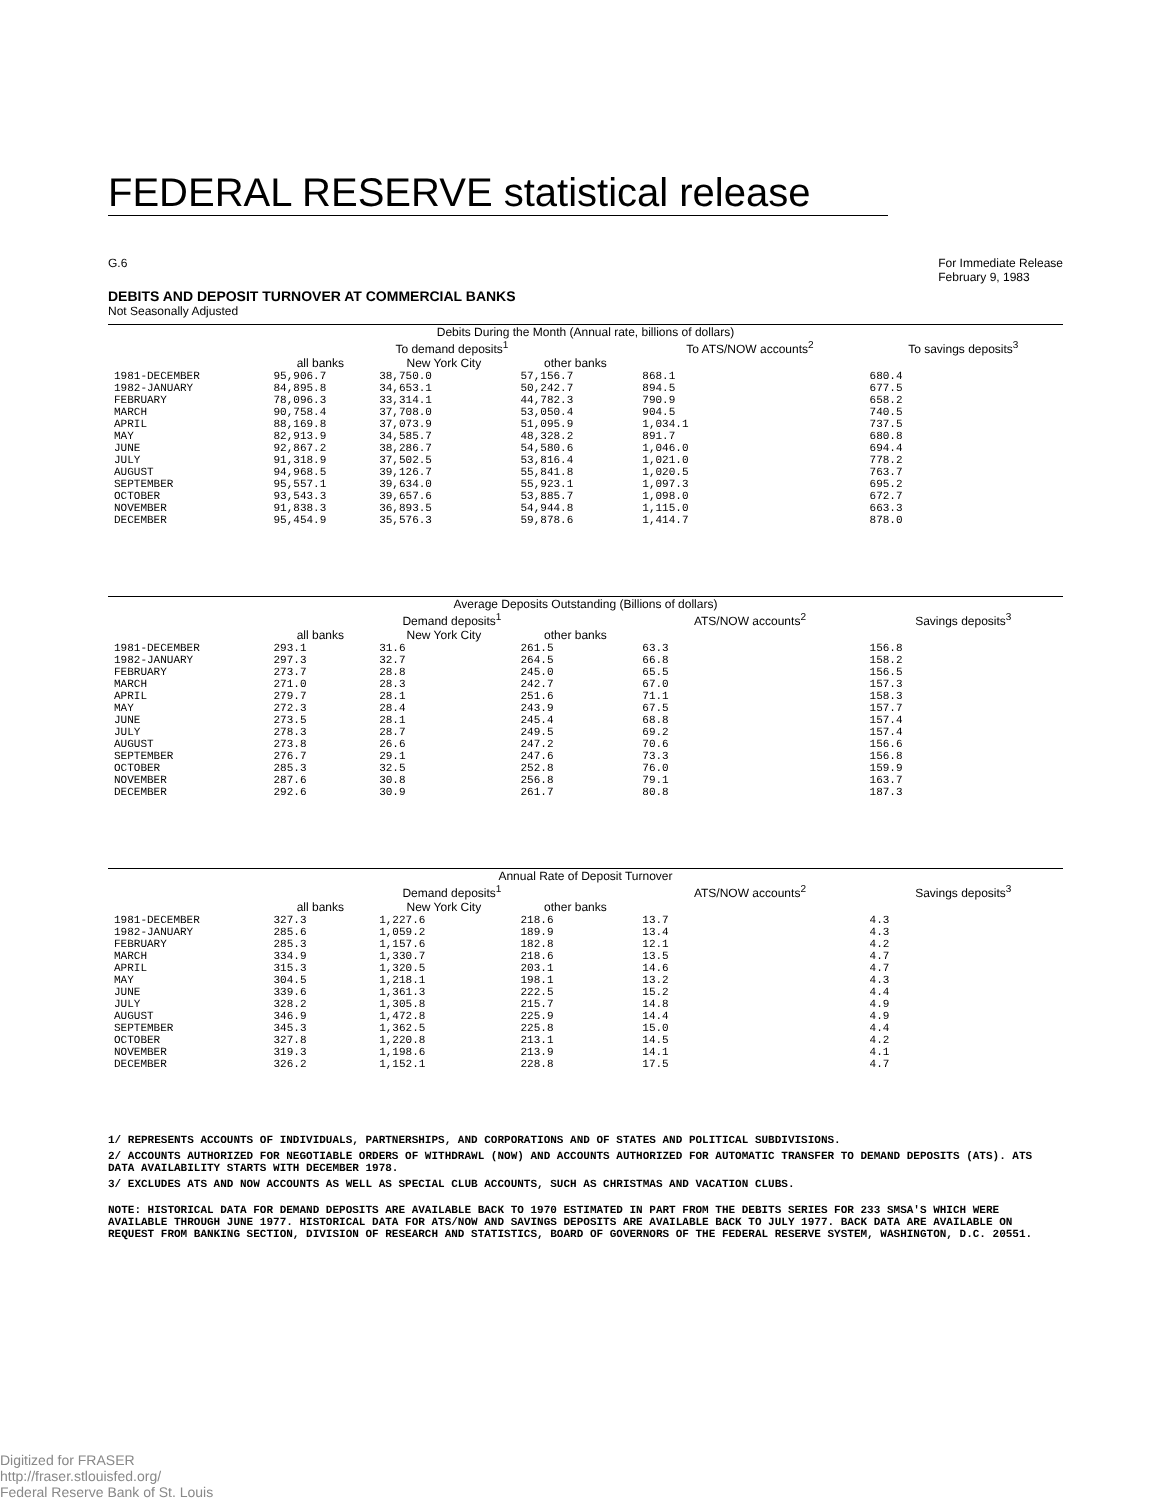FEDERAL RESERVE statistical release
G.6 For Immediate Release
February 9, 1983
DEBITS AND DEPOSIT TURNOVER AT COMMERCIAL BANKS
Not Seasonally Adjusted
| Debits During the Month (Annual rate, billions of dollars) | | | | | |
| --- | --- | --- | --- | --- | --- |
| | To demand deposits<sup>1</sup> | | | To ATS/NOW accounts<sup>2</sup> | To savings deposits<sup>3</sup> |
| | all banks | New York City | other banks | | |
| 1981-DECEMBER 1982-JANUARY FEBRUARY MARCH APRIL MAY JUNE JULY AUGUST SEPTEMBER OCTOBER NOVEMBER DECEMBER | 95,906.7 84,895.8 78,096.3 90,758.4 88,169.8 82,913.9 92,867.2 91,318.9 94,968.5 95,557.1 93,543.3 91,838.3 95,454.9 | 38,750.0 34,653.1 33,314.1 37,708.0 37,073.9 34,585.7 38,286.7 37,502.5 39,126.7 39,634.0 39,657.6 36,893.5 35,576.3 | 57,156.7 50,242.7 44,782.3 53,050.4 51,095.9 48,328.2 54,580.6 53,816.4 55,841.8 55,923.1 53,885.7 54,944.8 59,878.6 | 868.1 894.5 790.9 904.5 1,034.1 891.7 1,046.0 1,021.0 1,020.5 1,097.3 1,098.0 1,115.0 1,414.7 | 680.4 677.5 658.2 740.5 737.5 680.8 694.4 778.2 763.7 695.2 672.7 663.3 878.0 |
| Average Deposits Outstanding (Billions of dollars) | | | | | |
| | Demand deposits<sup>1</sup> | | | ATS/NOW accounts<sup>2</sup> | Savings deposits<sup>3</sup> |
| | all banks | New York City | other banks | | |
| 1981-DECEMBER 1982-JANUARY FEBRUARY MARCH APRIL MAY JUNE JULY AUGUST SEPTEMBER OCTOBER NOVEMBER DECEMBER | 293.1 297.3 273.7 271.0 279.7 272.3 273.5 278.3 273.8 276.7 285.3 287.6 292.6 | 31.6 32.7 28.8 28.3 28.1 28.4 28.1 28.7 26.6 29.1 32.5 30.8 30.9 | 261.5 264.5 245.0 242.7 251.6 243.9 245.4 249.5 247.2 247.6 252.8 256.8 261.7 | 63.3 66.8 65.5 67.0 71.1 67.5 68.8 69.2 70.6 73.3 76.0 79.1 80.8 | 156.8 158.2 156.5 157.3 158.3 157.7 157.4 157.4 156.6 156.8 159.9 163.7 187.3 |
| Annual Rate of Deposit Turnover | | | | | |
| | Demand deposits<sup>1</sup> | | | ATS/NOW accounts<sup>2</sup> | Savings deposits<sup>3</sup> |
| | all banks | New York City | other banks | | |
| 1981-DECEMBER 1982-JANUARY FEBRUARY MARCH APRIL MAY JUNE JULY AUGUST SEPTEMBER OCTOBER NOVEMBER DECEMBER | 327.3 285.6 285.3 334.9 315.3 304.5 339.6 328.2 346.9 345.3 327.8 319.3 326.2 | 1,227.6 1,059.2 1,157.6 1,330.7 1,320.5 1,218.1 1,361.3 1,305.8 1,472.8 1,362.5 1,220.8 1,198.6 1,152.1 | 218.6 189.9 182.8 218.6 203.1 198.1 222.5 215.7 225.9 225.8 213.1 213.9 228.8 | 13.7 13.4 12.1 13.5 14.6 13.2 15.2 14.8 14.4 15.0 14.5 14.1 17.5 | 4.3 4.3 4.2 4.7 4.7 4.3 4.4 4.9 4.9 4.4 4.2 4.1 4.7 |
1/ REPRESENTS ACCOUNTS OF INDIVIDUALS, PARTNERSHIPS, AND CORPORATIONS AND OF STATES AND POLITICAL SUBDIVISIONS.
2/ ACCOUNTS AUTHORIZED FOR NEGOTIABLE ORDERS OF WITHDRAWL (NOW) AND ACCOUNTS AUTHORIZED FOR AUTOMATIC TRANSFER TO DEMAND DEPOSITS (ATS). ATS DATA AVAILABILITY STARTS WITH DECEMBER 1978.
3/ EXCLUDES ATS AND NOW ACCOUNTS AS WELL AS SPECIAL CLUB ACCOUNTS, SUCH AS CHRISTMAS AND VACATION CLUBS.
NOTE: HISTORICAL DATA FOR DEMAND DEPOSITS ARE AVAILABLE BACK TO 1970 ESTIMATED IN PART FROM THE DEBITS SERIES FOR 233 SMSA'S WHICH WERE AVAILABLE THROUGH JUNE 1977. HISTORICAL DATA FOR ATS/NOW AND SAVINGS DEPOSITS ARE AVAILABLE BACK TO JULY 1977. BACK DATA ARE AVAILABLE ON REQUEST FROM BANKING SECTION, DIVISION OF RESEARCH AND STATISTICS, BOARD OF GOVERNORS OF THE FEDERAL RESERVE SYSTEM, WASHINGTON, D.C. 20551.
Digitized for FRASER
http://fraser.stlouisfed.org/
Federal Reserve Bank of St. Louis